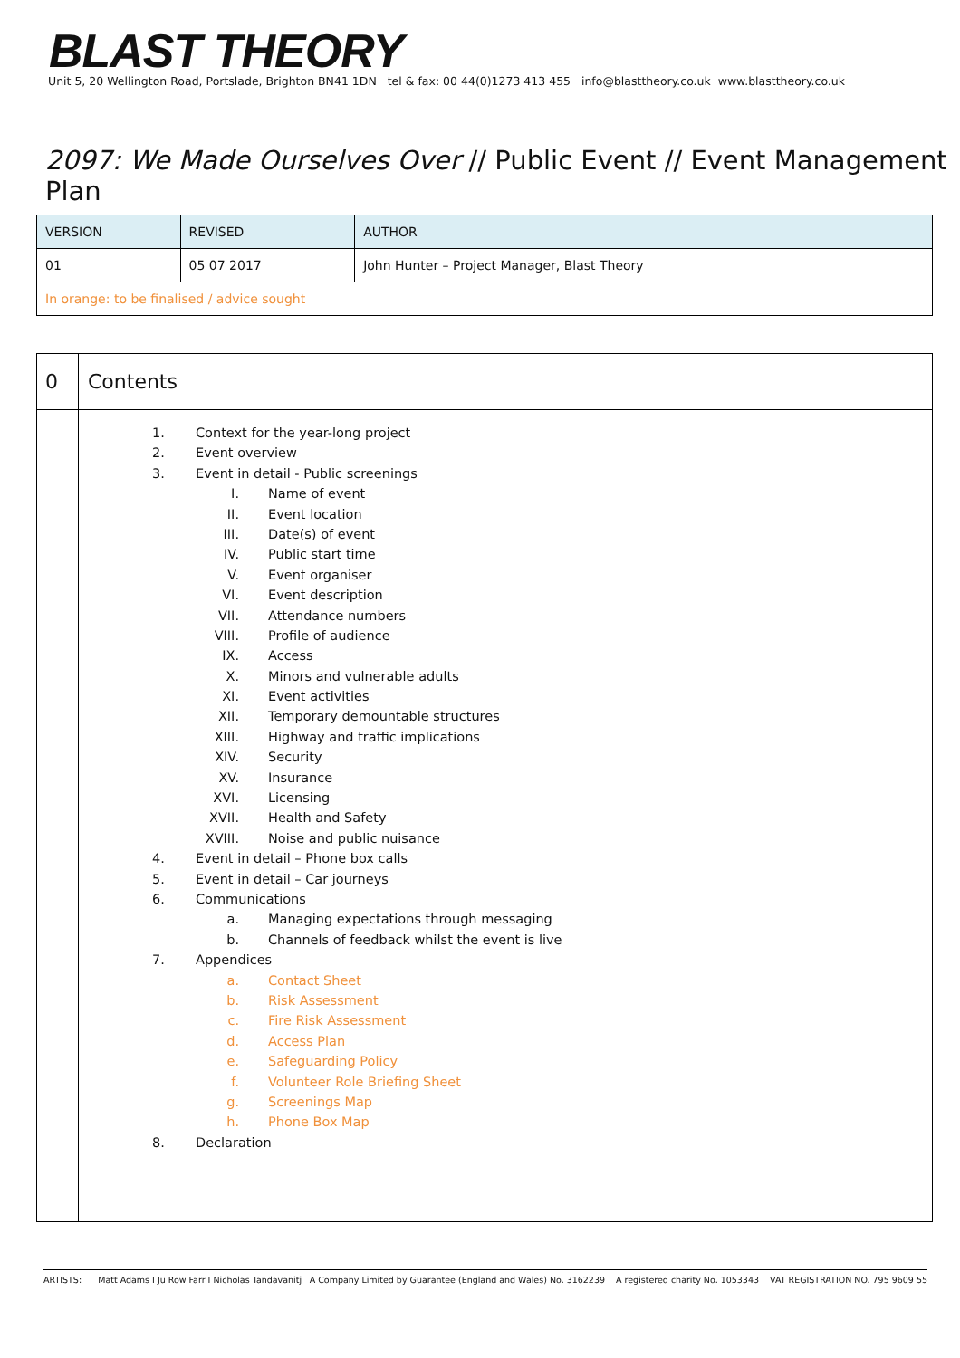BLAST THEORY
Unit 5, 20 Wellington Road, Portslade, Brighton BN41 1DN tel & fax: 00 44(0)1273 413 455 info@blasttheory.co.uk www.blasttheory.co.uk
2097: We Made Ourselves Over // Public Event // Event Management Plan
| VERSION | REVISED | AUTHOR |
| 01 | 05 07 2017 | John Hunter – Project Manager, Blast Theory |
| In orange: to be finalised / advice sought | | |
| 0 | Contents |
| | 1. Context for the year-long project 2. Event overview 3. Event in detail - Public screenings I. Name of event II. Event location III. Date(s) of event IV. Public start time V. Event organiser VI. Event description VII. Attendance numbers VIII. Profile of audience IX. Access X. Minors and vulnerable adults XI. Event activities XII. Temporary demountable structures XIII. Highway and traffic implications XIV. Security XV. Insurance XVI. Licensing XVII. Health and Safety XVIII. Noise and public nuisance 4. Event in detail – Phone box calls 5. Event in detail – Car journeys 6. Communications a. Managing expectations through messaging b. Channels of feedback whilst the event is live 7. Appendices a. Contact Sheet b. Risk Assessment c. Fire Risk Assessment d. Access Plan e. Safeguarding Policy f. Volunteer Role Briefing Sheet g. Screenings Map h. Phone Box Map 8. Declaration |
ARTISTS: Matt Adams I Ju Row Farr I Nicholas Tandavanitj A Company Limited by Guarantee (England and Wales) No. 3162239 A registered charity No. 1053343 VAT REGISTRATION NO. 795 9609 55